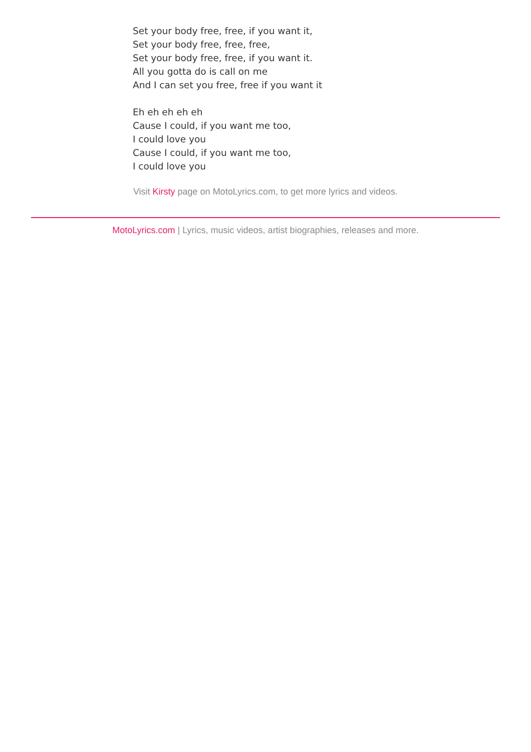Set your body free, free, if you want it,
Set your body free, free, free,
Set your body free, free, if you want it.
All you gotta do is call on me
And I can set you free, free if you want it
Eh eh eh eh eh
Cause I could, if you want me too,
I could love you
Cause I could, if you want me too,
I could love you
Visit Kirsty page on MotoLyrics.com, to get more lyrics and videos.
MotoLyrics.com | Lyrics, music videos, artist biographies, releases and more.